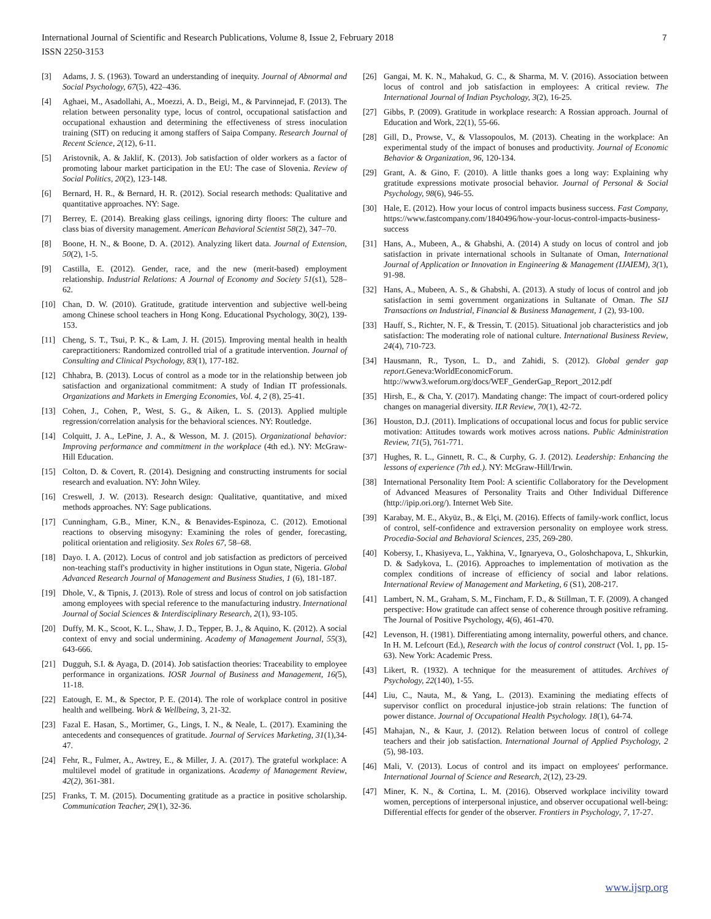International Journal of Scientific and Research Publications, Volume 8, Issue 2, February 2018
ISSN 2250-3153
7
[3] Adams, J. S. (1963). Toward an understanding of inequity. Journal of Abnormal and Social Psychology, 67(5), 422–436.
[4] Aghaei, M., Asadollahi, A., Moezzi, A. D., Beigi, M., & Parvinnejad, F. (2013). The relation between personality type, locus of control, occupational satisfaction and occupational exhaustion and determining the effectiveness of stress inoculation training (SIT) on reducing it among staffers of Saipa Company. Research Journal of Recent Science, 2(12), 6-11.
[5] Aristovnik, A. & Jaklif, K. (2013). Job satisfaction of older workers as a factor of promoting labour market participation in the EU: The case of Slovenia. Review of Social Politics, 20(2), 123-148.
[6] Bernard, H. R., & Bernard, H. R. (2012). Social research methods: Qualitative and quantitative approaches. NY: Sage.
[7] Berrey, E. (2014). Breaking glass ceilings, ignoring dirty floors: The culture and class bias of diversity management. American Behavioral Scientist 58(2), 347–70.
[8] Boone, H. N., & Boone, D. A. (2012). Analyzing likert data. Journal of Extension, 50(2), 1-5.
[9] Castilla, E. (2012). Gender, race, and the new (merit-based) employment relationship. Industrial Relations: A Journal of Economy and Society 51(s1), 528–62.
[10] Chan, D. W. (2010). Gratitude, gratitude intervention and subjective well-being among Chinese school teachers in Hong Kong. Educational Psychology, 30(2), 139-153.
[11] Cheng, S. T., Tsui, P. K., & Lam, J. H. (2015). Improving mental health in health carepractitioners: Randomized controlled trial of a gratitude intervention. Journal of Consulting and Clinical Psychology, 83(1), 177-182.
[12] Chhabra, B. (2013). Locus of control as a mode tor in the relationship between job satisfaction and organizational commitment: A study of Indian IT professionals. Organizations and Markets in Emerging Economies, Vol. 4, 2 (8), 25-41.
[13] Cohen, J., Cohen, P., West, S. G., & Aiken, L. S. (2013). Applied multiple regression/correlation analysis for the behavioral sciences. NY: Routledge.
[14] Colquitt, J. A., LePine, J. A., & Wesson, M. J. (2015). Organizational behavior: Improving performance and commitment in the workplace (4th ed.). NY: McGraw-Hill Education.
[15] Colton, D. & Covert, R. (2014). Designing and constructing instruments for social research and evaluation. NY: John Wiley.
[16] Creswell, J. W. (2013). Research design: Qualitative, quantitative, and mixed methods approaches. NY: Sage publications.
[17] Cunningham, G.B., Miner, K.N., & Benavides-Espinoza, C. (2012). Emotional reactions to observing misogyny: Examining the roles of gender, forecasting, political orientation and religiosity. Sex Roles 67, 58–68.
[18] Dayo. I. A. (2012). Locus of control and job satisfaction as predictors of perceived non-teaching staff's productivity in higher institutions in Ogun state, Nigeria. Global Advanced Research Journal of Management and Business Studies, 1 (6), 181-187.
[19] Dhole, V., & Tipnis, J. (2013). Role of stress and locus of control on job satisfaction among employees with special reference to the manufacturing industry. International Journal of Social Sciences & Interdisciplinary Research, 2(1), 93-105.
[20] Duffy, M. K., Scoot, K. L., Shaw, J. D., Tepper, B. J., & Aquino, K. (2012). A social context of envy and social undermining. Academy of Management Journal, 55(3), 643-666.
[21] Dugguh, S.I. & Ayaga, D. (2014). Job satisfaction theories: Traceability to employee performance in organizations. IOSR Journal of Business and Management, 16(5), 11-18.
[22] Eatough, E. M., & Spector, P. E. (2014). The role of workplace control in positive health and wellbeing. Work & Wellbeing, 3, 21-32.
[23] Fazal E. Hasan, S., Mortimer, G., Lings, I. N., & Neale, L. (2017). Examining the antecedents and consequences of gratitude. Journal of Services Marketing, 31(1),34-47.
[24] Fehr, R., Fulmer, A., Awtrey, E., & Miller, J. A. (2017). The grateful workplace: A multilevel model of gratitude in organizations. Academy of Management Review, 42(2), 361-381.
[25] Franks, T. M. (2015). Documenting gratitude as a practice in positive scholarship. Communication Teacher, 29(1), 32-36.
[26] Gangai, M. K. N., Mahakud, G. C., & Sharma, M. V. (2016). Association between locus of control and job satisfaction in employees: A critical review. The International Journal of Indian Psychology, 3(2), 16-25.
[27] Gibbs, P. (2009). Gratitude in workplace research: A Rossian approach. Journal of Education and Work, 22(1), 55-66.
[28] Gill, D., Prowse, V., & Vlassopoulos, M. (2013). Cheating in the workplace: An experimental study of the impact of bonuses and productivity. Journal of Economic Behavior & Organization, 96, 120-134.
[29] Grant, A. & Gino, F. (2010). A little thanks goes a long way: Explaining why gratitude expressions motivate prosocial behavior. Journal of Personal & Social Psychology, 98(6), 946-55.
[30] Hale, E. (2012). How your locus of control impacts business success. Fast Company, https://www.fastcompany.com/1840496/how-your-locus-control-impacts-business-success
[31] Hans, A., Mubeen, A., & Ghabshi, A. (2014) A study on locus of control and job satisfaction in private international schools in Sultanate of Oman, International Journal of Application or Innovation in Engineering & Management (IJAIEM), 3(1), 91-98.
[32] Hans, A., Mubeen, A. S., & Ghabshi, A. (2013). A study of locus of control and job satisfaction in semi government organizations in Sultanate of Oman. The SIJ Transactions on Industrial, Financial & Business Management, 1 (2), 93-100.
[33] Hauff, S., Richter, N. F., & Tressin, T. (2015). Situational job characteristics and job satisfaction: The moderating role of national culture. International Business Review, 24(4), 710-723.
[34] Hausmann, R., Tyson, L. D., and Zahidi, S. (2012). Global gender gap report.Geneva:WorldEconomicForum. http://www3.weforum.org/docs/WEF_GenderGap_Report_2012.pdf
[35] Hirsh, E., & Cha, Y. (2017). Mandating change: The impact of court-ordered policy changes on managerial diversity. ILR Review, 70(1), 42-72.
[36] Houston, D.J. (2011). Implications of occupational locus and focus for public service motivation: Attitudes towards work motives across nations. Public Administration Review, 71(5), 761-771.
[37] Hughes, R. L., Ginnett, R. C., & Curphy, G. J. (2012). Leadership: Enhancing the lessons of experience (7th ed.). NY: McGraw-Hill/Irwin.
[38] International Personality Item Pool: A scientific Collaboratory for the Development of Advanced Measures of Personality Traits and Other Individual Difference (http://ipip.ori.org/). Internet Web Site.
[39] Karabay, M. E., Akyüz, B., & Elçi, M. (2016). Effects of family-work conflict, locus of control, self-confidence and extraversion personality on employee work stress. Procedia-Social and Behavioral Sciences, 235, 269-280.
[40] Kobersy, I., Khasiyeva, L., Yakhina, V., Ignaryeva, O., Goloshchapova, L, Shkurkin, D. & Sadykova, L. (2016). Approaches to implementation of motivation as the complex conditions of increase of efficiency of social and labor relations. International Review of Management and Marketing, 6 (S1), 208-217.
[41] Lambert, N. M., Graham, S. M., Fincham, F. D., & Stillman, T. F. (2009). A changed perspective: How gratitude can affect sense of coherence through positive reframing. The Journal of Positive Psychology, 4(6), 461-470.
[42] Levenson, H. (1981). Differentiating among internality, powerful others, and chance. In H. M. Lefcourt (Ed.), Research with the locus of control construct (Vol. 1, pp. 15-63). New York: Academic Press.
[43] Likert, R. (1932). A technique for the measurement of attitudes. Archives of Psychology, 22(140), 1-55.
[44] Liu, C., Nauta, M., & Yang, L. (2013). Examining the mediating effects of supervisor conflict on procedural injustice-job strain relations: The function of power distance. Journal of Occupational Health Psychology. 18(1), 64-74.
[45] Mahajan, N., & Kaur, J. (2012). Relation between locus of control of college teachers and their job satisfaction. International Journal of Applied Psychology, 2 (5), 98-103.
[46] Mali, V. (2013). Locus of control and its impact on employees' performance. International Journal of Science and Research, 2(12), 23-29.
[47] Miner, K. N., & Cortina, L. M. (2016). Observed workplace incivility toward women, perceptions of interpersonal injustice, and observer occupational well-being: Differential effects for gender of the observer. Frontiers in Psychology, 7, 17-27.
www.ijsrp.org